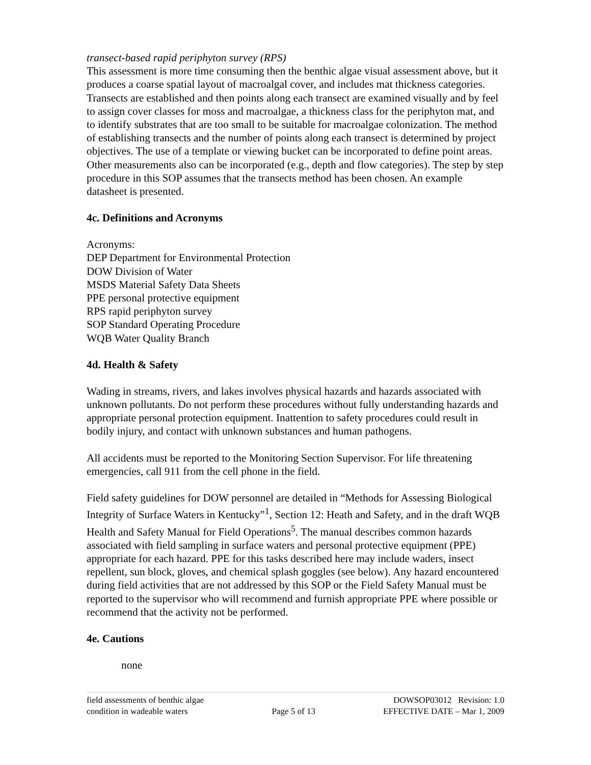transect-based rapid periphyton survey (RPS)
This assessment is more time consuming then the benthic algae visual assessment above, but it produces a coarse spatial layout of macroalgal cover, and includes mat thickness categories. Transects are established and then points along each transect are examined visually and by feel to assign cover classes for moss and macroalgae, a thickness class for the periphyton mat, and to identify substrates that are too small to be suitable for macroalgae colonization. The method of establishing transects and the number of points along each transect is determined by project objectives. The use of a template or viewing bucket can be incorporated to define point areas. Other measurements also can be incorporated (e.g., depth and flow categories). The step by step procedure in this SOP assumes that the transects method has been chosen. An example datasheet is presented.
4c. Definitions and Acronyms
Acronyms:
DEP Department for Environmental Protection
DOW Division of Water
MSDS Material Safety Data Sheets
PPE personal protective equipment
RPS rapid periphyton survey
SOP Standard Operating Procedure
WQB Water Quality Branch
4d. Health & Safety
Wading in streams, rivers, and lakes involves physical hazards and hazards associated with unknown pollutants. Do not perform these procedures without fully understanding hazards and appropriate personal protection equipment. Inattention to safety procedures could result in bodily injury, and contact with unknown substances and human pathogens.
All accidents must be reported to the Monitoring Section Supervisor. For life threatening emergencies, call 911 from the cell phone in the field.
Field safety guidelines for DOW personnel are detailed in “Methods for Assessing Biological Integrity of Surface Waters in Kentucky”<sup>1</sup>, Section 12: Heath and Safety, and in the draft WQB Health and Safety Manual for Field Operations<sup>5</sup>. The manual describes common hazards associated with field sampling in surface waters and personal protective equipment (PPE) appropriate for each hazard. PPE for this tasks described here may include waders, insect repellent, sun block, gloves, and chemical splash goggles (see below). Any hazard encountered during field activities that are not addressed by this SOP or the Field Safety Manual must be reported to the supervisor who will recommend and furnish appropriate PPE where possible or recommend that the activity not be performed.
4e. Cautions
none
field assessments of benthic algae
condition in wadeable waters
Page 5 of 13 DOWSOP03012 Revision: 1.0
EFFECTIVE DATE – Mar 1, 2009